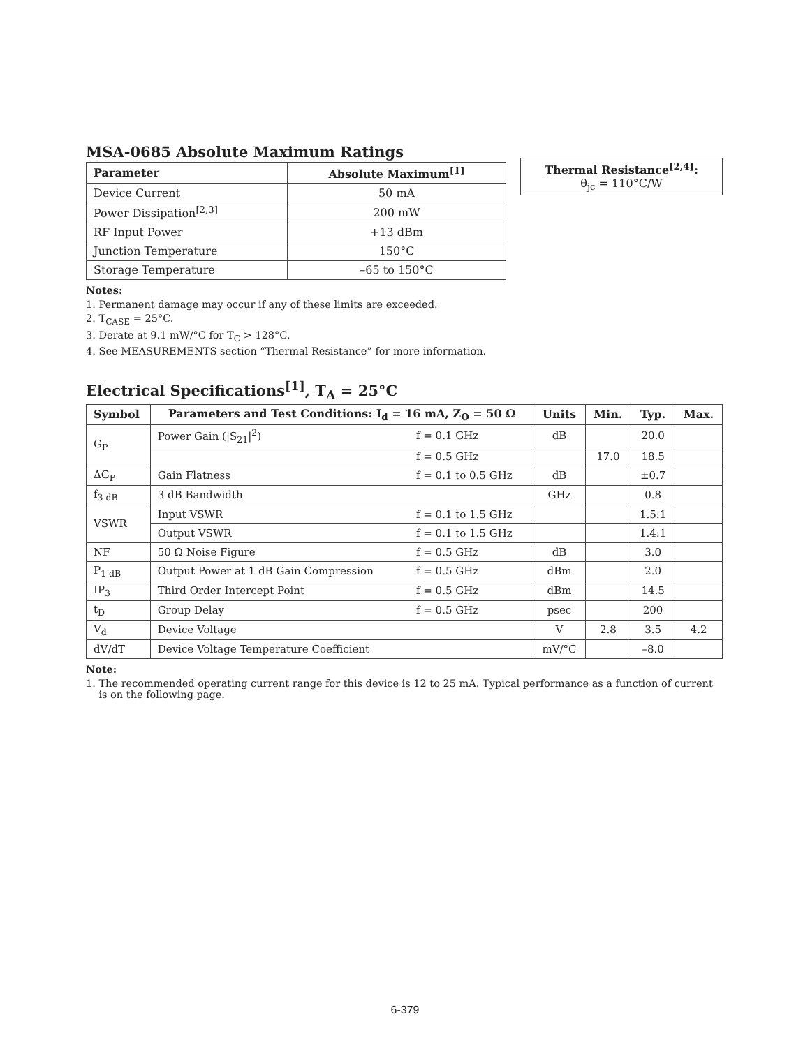MSA-0685 Absolute Maximum Ratings
| Parameter | Absolute Maximum<sup>[1]</sup> |
| --- | --- |
| Device Current | 50 mA |
| Power Dissipation<sup>[2,3]</sup> | 200 mW |
| RF Input Power | +13 dBm |
| Junction Temperature | 150°C |
| Storage Temperature | –65 to 150°C |
| Thermal Resistance<sup>[2,4]</sup>: θ<sub>jc</sub> = 110°C/W |
Notes:
1. Permanent damage may occur if any of these limits are exceeded.
2. T<sub>CASE</sub> = 25°C.
3. Derate at 9.1 mW/°C for T<sub>C</sub> > 128°C.
4. See MEASUREMENTS section “Thermal Resistance” for more information.
Electrical Specifications<sup>[1]</sup>, T<sub>A</sub> = 25°C
| Symbol | Parameters and Test Conditions: I<sub>d</sub> = 16 mA, Z<sub>O</sub> = 50 Ω | | Units | Min. | Typ. | Max. |
| --- | --- | --- | --- | --- | --- | --- |
| G<sub>P</sub> | Power Gain (/S<sub>21</sub>/<sup>2</sup>) | f = 0.1 GHz | dB | | 20.0 | |
| | | f = 0.5 GHz | | 17.0 | 18.5 | |
| ΔG<sub>P</sub> | Gain Flatness | f = 0.1 to 0.5 GHz | dB | | ±0.7 | |
| f<sub>3 dB</sub> | 3 dB Bandwidth | | GHz | | 0.8 | |
| VSWR | Input VSWR | f = 0.1 to 1.5 GHz | | | 1.5:1 | |
| | Output VSWR | f = 0.1 to 1.5 GHz | | | 1.4:1 | |
| NF | 50 Ω Noise Figure | f = 0.5 GHz | dB | | 3.0 | |
| P<sub>1 dB</sub> | Output Power at 1 dB Gain Compression | f = 0.5 GHz | dBm | | 2.0 | |
| IP<sub>3</sub> | Third Order Intercept Point | f = 0.5 GHz | dBm | | 14.5 | |
| t<sub>D</sub> | Group Delay | f = 0.5 GHz | psec | | 200 | |
| V<sub>d</sub> | Device Voltage | | V | 2.8 | 3.5 | 4.2 |
| dV/dT | Device Voltage Temperature Coefficient | | mV/°C | | –8.0 | |
Note:
1. The recommended operating current range for this device is 12 to 25 mA. Typical performance as a function of current
is on the following page.
6-379